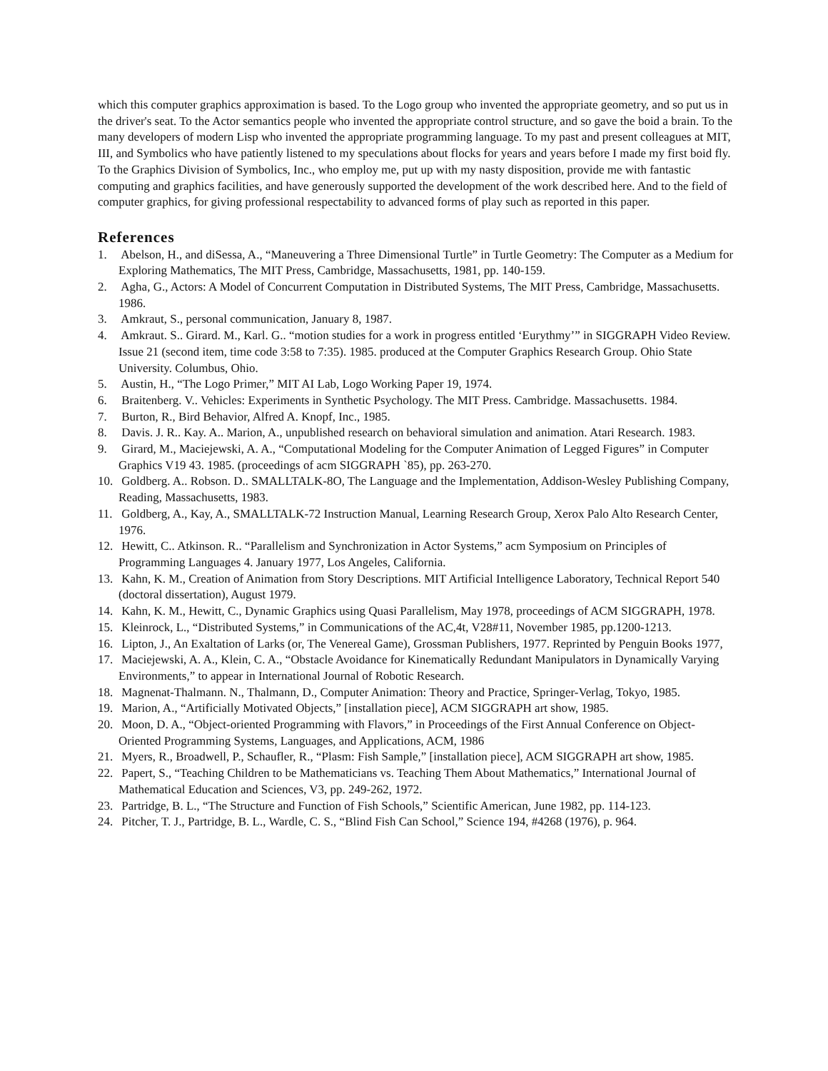which this computer graphics approximation is based. To the Logo group who invented the appropriate geometry, and so put us in the driver's seat. To the Actor semantics people who invented the appropriate control structure, and so gave the boid a brain. To the many developers of modern Lisp who invented the appropriate programming language. To my past and present colleagues at MIT, III, and Symbolics who have patiently listened to my speculations about flocks for years and years before I made my first boid fly. To the Graphics Division of Symbolics, Inc., who employ me, put up with my nasty disposition, provide me with fantastic computing and graphics facilities, and have generously supported the development of the work described here. And to the field of computer graphics, for giving professional respectability to advanced forms of play such as reported in this paper.
References
1. Abelson, H., and diSessa, A., “Maneuvering a Three Dimensional Turtle” in Turtle Geometry: The Computer as a Medium for Exploring Mathematics, The MIT Press, Cambridge, Massachusetts, 1981, pp. 140-159.
2. Agha, G., Actors: A Model of Concurrent Computation in Distributed Systems, The MIT Press, Cambridge, Massachusetts. 1986.
3. Amkraut, S., personal communication, January 8, 1987.
4. Amkraut. S.. Girard. M., Karl. G.. “motion studies for a work in progress entitled ‘Eurythmy’” in SIGGRAPH Video Review. Issue 21 (second item, time code 3:58 to 7:35). 1985. produced at the Computer Graphics Research Group. Ohio State University. Columbus, Ohio.
5. Austin, H., “The Logo Primer,” MIT AI Lab, Logo Working Paper 19, 1974.
6. Braitenberg. V.. Vehicles: Experiments in Synthetic Psychology. The MIT Press. Cambridge. Massachusetts. 1984.
7. Burton, R., Bird Behavior, Alfred A. Knopf, Inc., 1985.
8. Davis. J. R.. Kay. A.. Marion, A., unpublished research on behavioral simulation and animation. Atari Research. 1983.
9. Girard, M., Maciejewski, A. A., “Computational Modeling for the Computer Animation of Legged Figures” in Computer Graphics V19 43. 1985. (proceedings of acm SIGGRAPH `85), pp. 263-270.
10. Goldberg. A.. Robson. D.. SMALLTALK-8O, The Language and the Implementation, Addison-Wesley Publishing Company, Reading, Massachusetts, 1983.
11. Goldberg, A., Kay, A., SMALLTALK-72 Instruction Manual, Learning Research Group, Xerox Palo Alto Research Center, 1976.
12. Hewitt, C.. Atkinson. R.. “Parallelism and Synchronization in Actor Systems,” acm Symposium on Principles of Programming Languages 4. January 1977, Los Angeles, California.
13. Kahn, K. M., Creation of Animation from Story Descriptions. MIT Artificial Intelligence Laboratory, Technical Report 540 (doctoral dissertation), August 1979.
14. Kahn, K. M., Hewitt, C., Dynamic Graphics using Quasi Parallelism, May 1978, proceedings of ACM SIGGRAPH, 1978.
15. Kleinrock, L., “Distributed Systems,” in Communications of the AC,4t, V28#11, November 1985, pp.1200-1213.
16. Lipton, J., An Exaltation of Larks (or, The Venereal Game), Grossman Publishers, 1977. Reprinted by Penguin Books 1977,
17. Maciejewski, A. A., Klein, C. A., “Obstacle Avoidance for Kinematically Redundant Manipulators in Dynamically Varying Environments,” to appear in International Journal of Robotic Research.
18. Magnenat-Thalmann. N., Thalmann, D., Computer Animation: Theory and Practice, Springer-Verlag, Tokyo, 1985.
19. Marion, A., “Artificially Motivated Objects,” [installation piece], ACM SIGGRAPH art show, 1985.
20. Moon, D. A., “Object-oriented Programming with Flavors,” in Proceedings of the First Annual Conference on Object-Oriented Programming Systems, Languages, and Applications, ACM, 1986
21. Myers, R., Broadwell, P., Schaufler, R., “Plasm: Fish Sample,” [installation piece], ACM SIGGRAPH art show, 1985.
22. Papert, S., “Teaching Children to be Mathematicians vs. Teaching Them About Mathematics,” International Journal of Mathematical Education and Sciences, V3, pp. 249-262, 1972.
23. Partridge, B. L., “The Structure and Function of Fish Schools,” Scientific American, June 1982, pp. 114-123.
24. Pitcher, T. J., Partridge, B. L., Wardle, C. S., “Blind Fish Can School,” Science 194, #4268 (1976), p. 964.